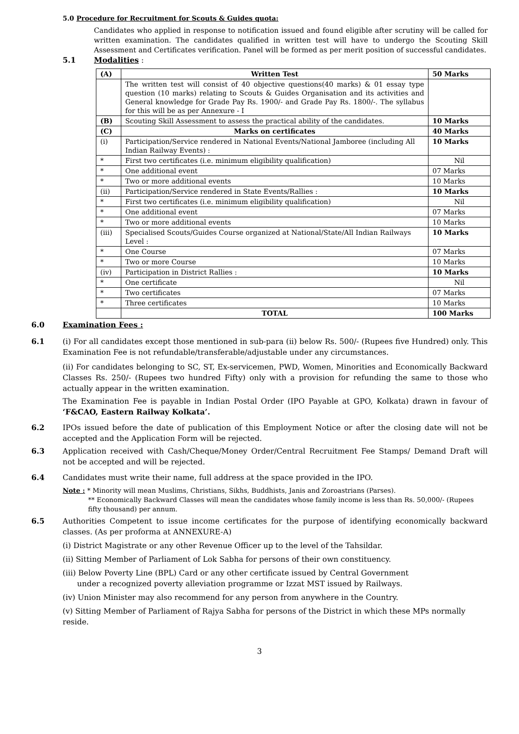5.0 Procedure for Recruitment for Scouts & Guides quota:
Candidates who applied in response to notification issued and found eligible after scrutiny will be called for written examination. The candidates qualified in written test will have to undergo the Scouting Skill Assessment and Certificates verification. Panel will be formed as per merit position of successful candidates.
5.1 Modalities :
| (A) | Written Test | 50 Marks |
| | The written test will consist of 40 objective questions(40 marks) & 01 essay type question (10 marks) relating to Scouts & Guides Organisation and its activities and General knowledge for Grade Pay Rs. 1900/- and Grade Pay Rs. 1800/-. The syllabus for this will be as per Annexure - I | |
| (B) | Scouting Skill Assessment to assess the practical ability of the candidates. | 10 Marks |
| (C) | Marks on certificates | 40 Marks |
| (i) | Participation/Service rendered in National Events/National Jamboree (including All Indian Railway Events) : | 10 Marks |
| * | First two certificates (i.e. minimum eligibility qualification) | Nil |
| * | One additional event | 07 Marks |
| * | Two or more additional events | 10 Marks |
| (ii) | Participation/Service rendered in State Events/Rallies : | 10 Marks |
| * | First two certificates (i.e. minimum eligibility qualification) | Nil |
| * | One additional event | 07 Marks |
| * | Two or more additional events | 10 Marks |
| (iii) | Specialised Scouts/Guides Course organized at National/State/All Indian Railways Level : | 10 Marks |
| * | One Course | 07 Marks |
| * | Two or more Course | 10 Marks |
| (iv) | Participation in District Rallies : | 10 Marks |
| * | One certificate | Nil |
| * | Two certificates | 07 Marks |
| * | Three certificates | 10 Marks |
| | TOTAL | 100 Marks |
6.0 Examination Fees :
6.1 (i) For all candidates except those mentioned in sub-para (ii) below Rs. 500/- (Rupees five Hundred) only. This Examination Fee is not refundable/transferable/adjustable under any circumstances.
(ii) For candidates belonging to SC, ST, Ex-servicemen, PWD, Women, Minorities and Economically Backward Classes Rs. 250/- (Rupees two hundred Fifty) only with a provision for refunding the same to those who actually appear in the written examination.
The Examination Fee is payable in Indian Postal Order (IPO Payable at GPO, Kolkata) drawn in favour of ‘F&CAO, Eastern Railway Kolkata’.
6.2 IPOs issued before the date of publication of this Employment Notice or after the closing date will not be accepted and the Application Form will be rejected.
6.3 Application received with Cash/Cheque/Money Order/Central Recruitment Fee Stamps/ Demand Draft will not be accepted and will be rejected.
6.4 Candidates must write their name, full address at the space provided in the IPO.
Note : * Minority will mean Muslims, Christians, Sikhs, Buddhists, Janis and Zoroastrians (Parses).
** Economically Backward Classes will mean the candidates whose family income is less than Rs. 50,000/- (Rupees fifty thousand) per annum.
6.5 Authorities Competent to issue income certificates for the purpose of identifying economically backward classes. (As per proforma at ANNEXURE-A)
(i) District Magistrate or any other Revenue Officer up to the level of the Tahsildar.
(ii) Sitting Member of Parliament of Lok Sabha for persons of their own constituency.
(iii) Below Poverty Line (BPL) Card or any other certificate issued by Central Government
under a recognized poverty alleviation programme or Izzat MST issued by Railways.
(iv) Union Minister may also recommend for any person from anywhere in the Country.
(v) Sitting Member of Parliament of Rajya Sabha for persons of the District in which these MPs normally reside.
3